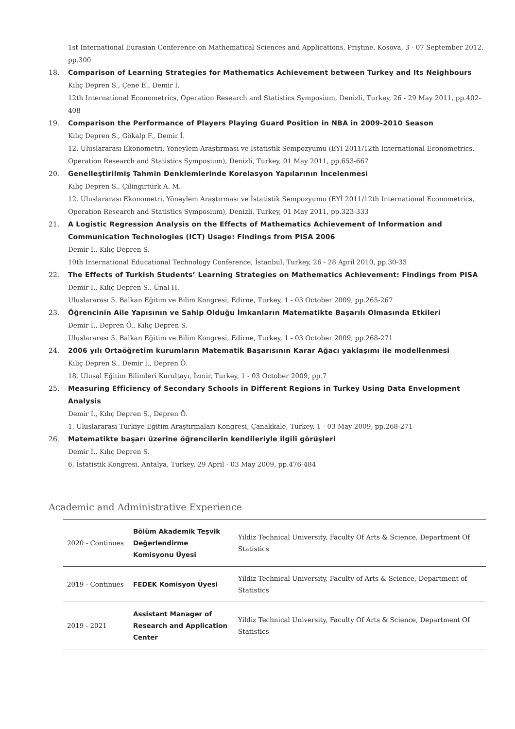1st International Eurasian Conference on Mathematical Sciences and Applications, Priştine, Kosova, 3 - 07 September 2012, pp.300
18. Comparison of Learning Strategies for Mathematics Achievement between Turkey and Its Neighbours
Kılıç Depren S., Çene E., Demir İ.
12th International Econometrics, Operation Research and Statistics Symposium, Denizli, Turkey, 26 - 29 May 2011, pp.402-408
19. Comparison the Performance of Players Playing Guard Position in NBA in 2009-2010 Season
Kılıç Depren S., Gökalp F., Demir İ.
12. Uluslararası Ekonometri, Yöneylem Araştırması ve İstatistik Sempozyumu (EYİ 2011/12th International Econometrics, Operation Research and Statistics Symposium), Denizli, Turkey, 01 May 2011, pp.653-667
20. Genelleştirilmiş Tahmin Denklemlerinde Korelasyon Yapılarının İncelenmesi
Kılıç Depren S., Çilingirtürk A. M.
12. Uluslararası Ekonometri, Yöneylem Araştırması ve İstatistik Sempozyumu (EYİ 2011/12th International Econometrics, Operation Research and Statistics Symposium), Denizli, Turkey, 01 May 2011, pp.323-333
21. A Logistic Regression Analysis on the Effects of Mathematics Achievement of Information and Communication Technologies (ICT) Usage: Findings from PISA 2006
Demir İ., Kılıç Depren S.
10th International Educational Technology Conference, İstanbul, Turkey, 26 - 28 April 2010, pp.30-33
22. The Effects of Turkish Students’ Learning Strategies on Mathematics Achievement: Findings from PISA
Demir İ., Kılıç Depren S., Ünal H.
Uluslararası 5. Balkan Eğitim ve Bilim Kongresi, Edirne, Turkey, 1 - 03 October 2009, pp.265-267
23. Öğrencinin Aile Yapısının ve Sahip Olduğu İmkanların Matematikte Başarılı Olmasında Etkileri
Demir İ., Depren Ö., Kılıç Depren S.
Uluslararası 5. Balkan Eğitim ve Bilim Kongresi, Edirne, Turkey, 1 - 03 October 2009, pp.268-271
24. 2006 yılı Ortaöğretim kurumların Matematik Başarısının Karar Ağacı yaklaşımı ile modellenmesi
Kılıç Depren S., Demir İ., Depren Ö.
18. Ulusal Eğitim Bilimleri Kurultayı, İzmir, Turkey, 1 - 03 October 2009, pp.7
25. Measuring Efficiency of Secondary Schools in Different Regions in Turkey Using Data Envelopment Analysis
Demir İ., Kılıç Depren S., Depren Ö.
1. Uluslararası Türkiye Eğitim Araştırmaları Kongresi, Çanakkale, Turkey, 1 - 03 May 2009, pp.268-271
26. Matematikte başarı üzerine öğrencilerin kendileriyle ilgili görüşleri
Demir İ., Kılıç Depren S.
6. İstatistik Kongresi, Antalya, Turkey, 29 April - 03 May 2009, pp.476-484
Academic and Administrative Experience
| 2020 - Continues | Bölüm Akademik Teşvik Değerlendirme Komisyonu Üyesi | Yildiz Technical University, Faculty Of Arts & Science, Department Of Statistics |
| 2019 - Continues | FEDEK Komisyon Üyesi | Yildiz Technical University, Faculty of Arts & Science, Department of Statistics |
| 2019 - 2021 | Assistant Manager of Research and Application Center | Yildiz Technical University, Faculty Of Arts & Science, Department Of Statistics |